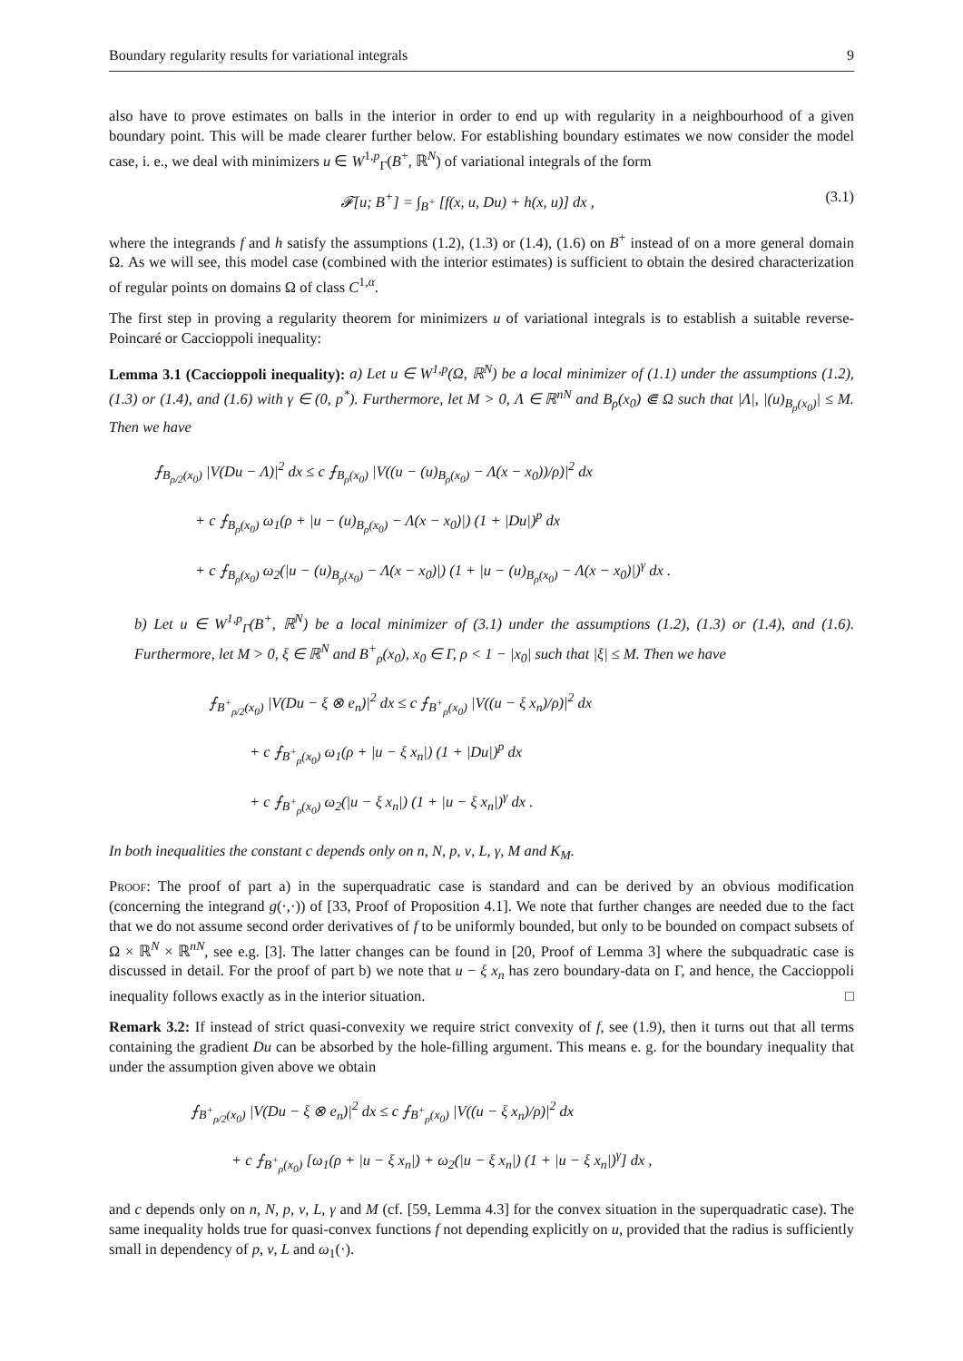Boundary regularity results for variational integrals 9
also have to prove estimates on balls in the interior in order to end up with regularity in a neighbourhood of a given boundary point. This will be made clearer further below. For establishing boundary estimates we now consider the model case, i. e., we deal with minimizers u ∈ W<sup>1,p</sup><sub>Γ</sub>(B<sup>+</sup>, ℝ<sup>N</sup>) of variational integrals of the form
𝓕[u; B<sup>+</sup>] = ∫<sub>B<sup>+</sup></sub> [f(x, u, Du) + h(x, u)] dx , (3.1)
where the integrands f and h satisfy the assumptions (1.2), (1.3) or (1.4), (1.6) on B<sup>+</sup> instead of on a more general domain Ω. As we will see, this model case (combined with the interior estimates) is sufficient to obtain the desired characterization of regular points on domains Ω of class C<sup>1,α</sup>.
The first step in proving a regularity theorem for minimizers u of variational integrals is to establish a suitable reverse-Poincaré or Caccioppoli inequality:
Lemma 3.1 (Caccioppoli inequality): a) Let u ∈ W<sup>1,p</sup>(Ω, ℝ<sup>N</sup>) be a local minimizer of (1.1) under the assumptions (1.2), (1.3) or (1.4), and (1.6) with γ ∈ (0, p<sup>*</sup>). Furthermore, let M > 0, Λ ∈ ℝ<sup>nN</sup> and B<sub>ρ</sub>(x<sub>0</sub>) ⋐ Ω such that |Λ|, |(u)<sub>B<sub>ρ</sub>(x<sub>0</sub>)</sub>| ≤ M. Then we have
⨍<sub>B<sub>ρ/2</sub>(x<sub>0</sub>)</sub> |V(Du − Λ)|<sup>2</sup> dx ≤ c ⨍<sub>B<sub>ρ</sub>(x<sub>0</sub>)</sub> |V((u − (u)<sub>B<sub>ρ</sub>(x<sub>0</sub>)</sub> − Λ(x − x<sub>0</sub>))/ρ)|<sup>2</sup> dx
+ c ⨍<sub>B<sub>ρ</sub>(x<sub>0</sub>)</sub> ω<sub>1</sub>(ρ + |u − (u)<sub>B<sub>ρ</sub>(x<sub>0</sub>)</sub> − Λ(x − x<sub>0</sub>)|) (1 + |Du|)<sup>p</sup> dx
+ c ⨍<sub>B<sub>ρ</sub>(x<sub>0</sub>)</sub> ω<sub>2</sub>(|u − (u)<sub>B<sub>ρ</sub>(x<sub>0</sub>)</sub> − Λ(x − x<sub>0</sub>)|) (1 + |u − (u)<sub>B<sub>ρ</sub>(x<sub>0</sub>)</sub> − Λ(x − x<sub>0</sub>)|)<sup>γ</sup> dx .
b) Let u ∈ W<sup>1,p</sup><sub>Γ</sub>(B<sup>+</sup>, ℝ<sup>N</sup>) be a local minimizer of (3.1) under the assumptions (1.2), (1.3) or (1.4), and (1.6). Furthermore, let M > 0, ξ ∈ ℝ<sup>N</sup> and B<sup>+</sup><sub>ρ</sub>(x<sub>0</sub>), x<sub>0</sub> ∈ Γ, ρ < 1 − |x<sub>0</sub>| such that |ξ| ≤ M. Then we have
⨍<sub>B<sup>+</sup><sub>ρ/2</sub>(x<sub>0</sub>)</sub> |V(Du − ξ ⊗ e<sub>n</sub>)|<sup>2</sup> dx ≤ c ⨍<sub>B<sup>+</sup><sub>ρ</sub>(x<sub>0</sub>)</sub> |V((u − ξ x<sub>n</sub>)/ρ)|<sup>2</sup> dx
+ c ⨍<sub>B<sup>+</sup><sub>ρ</sub>(x<sub>0</sub>)</sub> ω<sub>1</sub>(ρ + |u − ξ x<sub>n</sub>|) (1 + |Du|)<sup>p</sup> dx
+ c ⨍<sub>B<sup>+</sup><sub>ρ</sub>(x<sub>0</sub>)</sub> ω<sub>2</sub>(|u − ξ x<sub>n</sub>|) (1 + |u − ξ x<sub>n</sub>|)<sup>γ</sup> dx .
In both inequalities the constant c depends only on n, N, p, ν, L, γ, M and K<sub>M</sub>.
Proof: The proof of part a) in the superquadratic case is standard and can be derived by an obvious modification (concerning the integrand g(·,·)) of [33, Proof of Proposition 4.1]. We note that further changes are needed due to the fact that we do not assume second order derivatives of f to be uniformly bounded, but only to be bounded on compact subsets of Ω × ℝ<sup>N</sup> × ℝ<sup>nN</sup>, see e.g. [3]. The latter changes can be found in [20, Proof of Lemma 3] where the subquadratic case is discussed in detail. For the proof of part b) we note that u − ξ x<sub>n</sub> has zero boundary-data on Γ, and hence, the Caccioppoli inequality follows exactly as in the interior situation. □
Remark 3.2: If instead of strict quasi-convexity we require strict convexity of f, see (1.9), then it turns out that all terms containing the gradient Du can be absorbed by the hole-filling argument. This means e. g. for the boundary inequality that under the assumption given above we obtain
⨍<sub>B<sup>+</sup><sub>ρ/2</sub>(x<sub>0</sub>)</sub> |V(Du − ξ ⊗ e<sub>n</sub>)|<sup>2</sup> dx ≤ c ⨍<sub>B<sup>+</sup><sub>ρ</sub>(x<sub>0</sub>)</sub> |V((u − ξ x<sub>n</sub>)/ρ)|<sup>2</sup> dx
+ c ⨍<sub>B<sup>+</sup><sub>ρ</sub>(x<sub>0</sub>)</sub> [ω<sub>1</sub>(ρ + |u − ξ x<sub>n</sub>|) + ω<sub>2</sub>(|u − ξ x<sub>n</sub>|) (1 + |u − ξ x<sub>n</sub>|)<sup>γ</sup>] dx ,
and c depends only on n, N, p, ν, L, γ and M (cf. [59, Lemma 4.3] for the convex situation in the superquadratic case). The same inequality holds true for quasi-convex functions f not depending explicitly on u, provided that the radius is sufficiently small in dependency of p, ν, L and ω<sub>1</sub>(·).